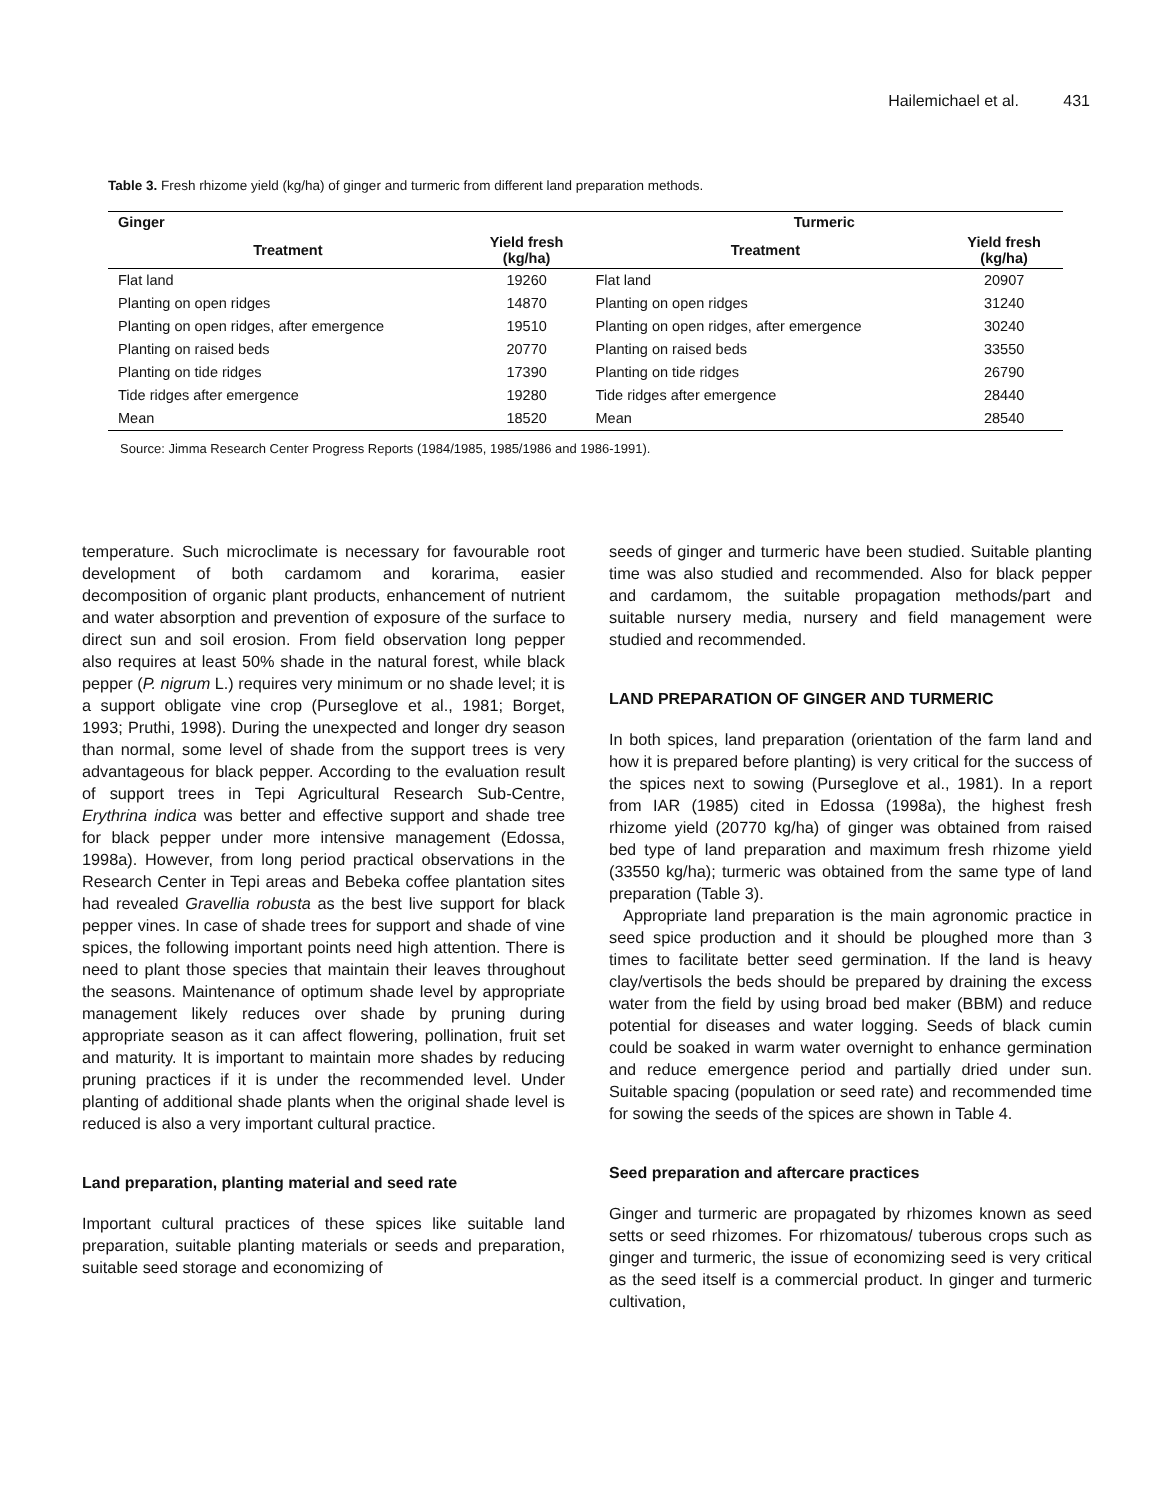Hailemichael et al. 431
Table 3. Fresh rhizome yield (kg/ha) of ginger and turmeric from different land preparation methods.
| Ginger | | Turmeric | |
| --- | --- | --- | --- |
| Treatment | Yield fresh (kg/ha) | Treatment | Yield fresh (kg/ha) |
| Flat land | 19260 | Flat land | 20907 |
| Planting on open ridges | 14870 | Planting on open ridges | 31240 |
| Planting on open ridges, after emergence | 19510 | Planting on open ridges, after emergence | 30240 |
| Planting on raised beds | 20770 | Planting on raised beds | 33550 |
| Planting on tide ridges | 17390 | Planting on tide ridges | 26790 |
| Tide ridges after emergence | 19280 | Tide ridges after emergence | 28440 |
| Mean | 18520 | Mean | 28540 |
Source: Jimma Research Center Progress Reports (1984/1985, 1985/1986 and 1986-1991).
temperature. Such microclimate is necessary for favourable root development of both cardamom and korarima, easier decomposition of organic plant products, enhancement of nutrient and water absorption and prevention of exposure of the surface to direct sun and soil erosion. From field observation long pepper also requires at least 50% shade in the natural forest, while black pepper (P. nigrum L.) requires very minimum or no shade level; it is a support obligate vine crop (Purseglove et al., 1981; Borget, 1993; Pruthi, 1998). During the unexpected and longer dry season than normal, some level of shade from the support trees is very advantageous for black pepper. According to the evaluation result of support trees in Tepi Agricultural Research Sub-Centre, Erythrina indica was better and effective support and shade tree for black pepper under more intensive management (Edossa, 1998a). However, from long period practical observations in the Research Center in Tepi areas and Bebeka coffee plantation sites had revealed Gravellia robusta as the best live support for black pepper vines. In case of shade trees for support and shade of vine spices, the following important points need high attention. There is need to plant those species that maintain their leaves throughout the seasons. Maintenance of optimum shade level by appropriate management likely reduces over shade by pruning during appropriate season as it can affect flowering, pollination, fruit set and maturity. It is important to maintain more shades by reducing pruning practices if it is under the recommended level. Under planting of additional shade plants when the original shade level is reduced is also a very important cultural practice.
Land preparation, planting material and seed rate
Important cultural practices of these spices like suitable land preparation, suitable planting materials or seeds and preparation, suitable seed storage and economizing of
seeds of ginger and turmeric have been studied. Suitable planting time was also studied and recommended. Also for black pepper and cardamom, the suitable propagation methods/part and suitable nursery media, nursery and field management were studied and recommended.
LAND PREPARATION OF GINGER AND TURMERIC
In both spices, land preparation (orientation of the farm land and how it is prepared before planting) is very critical for the success of the spices next to sowing (Purseglove et al., 1981). In a report from IAR (1985) cited in Edossa (1998a), the highest fresh rhizome yield (20770 kg/ha) of ginger was obtained from raised bed type of land preparation and maximum fresh rhizome yield (33550 kg/ha); turmeric was obtained from the same type of land preparation (Table 3).
Appropriate land preparation is the main agronomic practice in seed spice production and it should be ploughed more than 3 times to facilitate better seed germination. If the land is heavy clay/vertisols the beds should be prepared by draining the excess water from the field by using broad bed maker (BBM) and reduce potential for diseases and water logging. Seeds of black cumin could be soaked in warm water overnight to enhance germination and reduce emergence period and partially dried under sun. Suitable spacing (population or seed rate) and recommended time for sowing the seeds of the spices are shown in Table 4.
Seed preparation and aftercare practices
Ginger and turmeric are propagated by rhizomes known as seed setts or seed rhizomes. For rhizomatous/ tuberous crops such as ginger and turmeric, the issue of economizing seed is very critical as the seed itself is a commercial product. In ginger and turmeric cultivation,